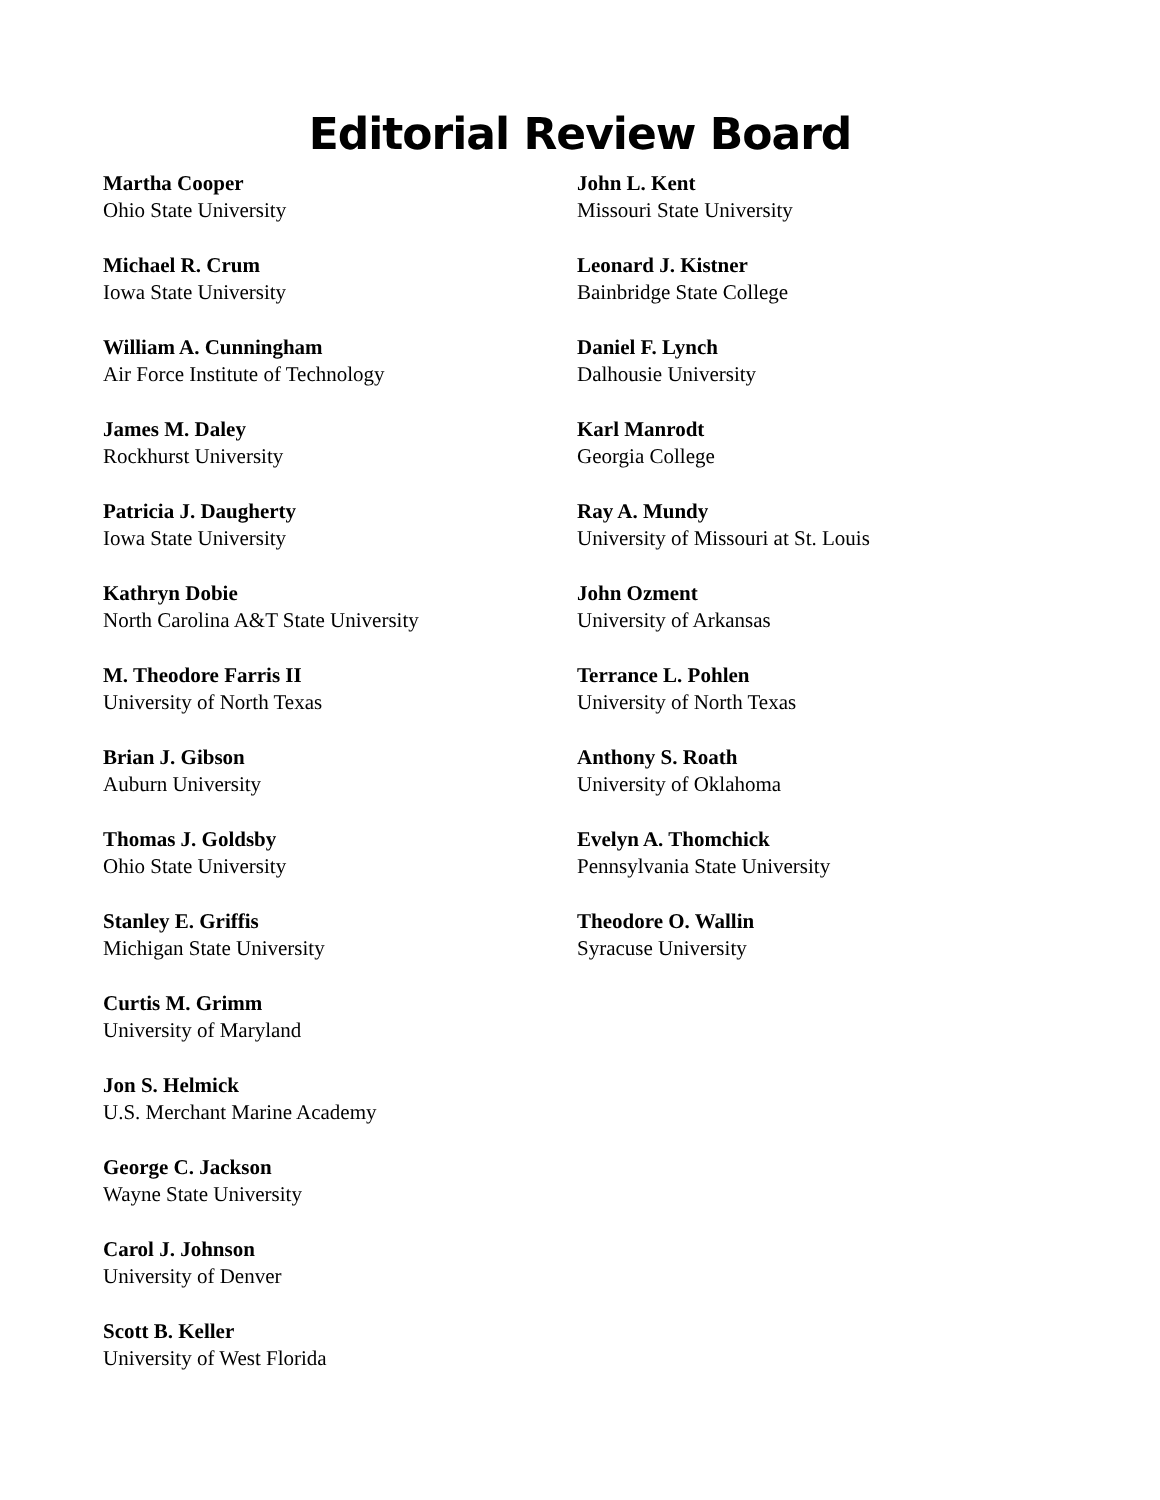Editorial Review Board
Martha Cooper
Ohio State University
Michael R. Crum
Iowa State University
William A. Cunningham
Air Force Institute of Technology
James M. Daley
Rockhurst University
Patricia J. Daugherty
Iowa State University
Kathryn Dobie
North Carolina A&T State University
M. Theodore Farris II
University of North Texas
Brian J. Gibson
Auburn University
Thomas J. Goldsby
Ohio State University
Stanley E. Griffis
Michigan State University
Curtis M. Grimm
University of Maryland
Jon S. Helmick
U.S. Merchant Marine Academy
George C. Jackson
Wayne State University
Carol J. Johnson
University of Denver
Scott B. Keller
University of West Florida
John L. Kent
Missouri State University
Leonard J. Kistner
Bainbridge State College
Daniel F. Lynch
Dalhousie University
Karl Manrodt
Georgia College
Ray A. Mundy
University of Missouri at St. Louis
John Ozment
University of Arkansas
Terrance L. Pohlen
University of North Texas
Anthony S. Roath
University of Oklahoma
Evelyn A. Thomchick
Pennsylvania State University
Theodore O. Wallin
Syracuse University